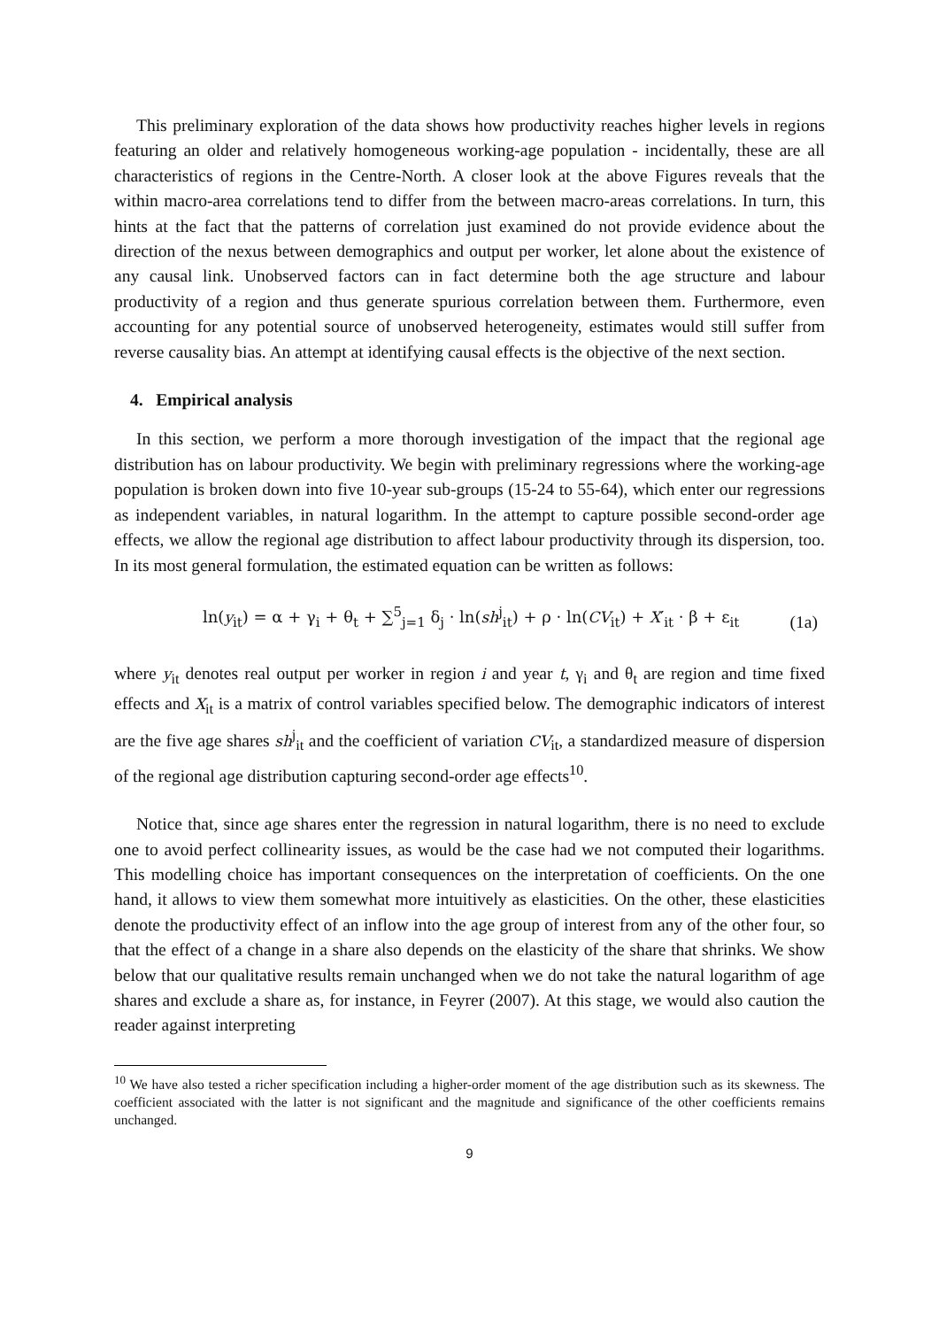This preliminary exploration of the data shows how productivity reaches higher levels in regions featuring an older and relatively homogeneous working-age population - incidentally, these are all characteristics of regions in the Centre-North. A closer look at the above Figures reveals that the within macro-area correlations tend to differ from the between macro-areas correlations. In turn, this hints at the fact that the patterns of correlation just examined do not provide evidence about the direction of the nexus between demographics and output per worker, let alone about the existence of any causal link. Unobserved factors can in fact determine both the age structure and labour productivity of a region and thus generate spurious correlation between them. Furthermore, even accounting for any potential source of unobserved heterogeneity, estimates would still suffer from reverse causality bias. An attempt at identifying causal effects is the objective of the next section.
4. Empirical analysis
In this section, we perform a more thorough investigation of the impact that the regional age distribution has on labour productivity. We begin with preliminary regressions where the working-age population is broken down into five 10-year sub-groups (15-24 to 55-64), which enter our regressions as independent variables, in natural logarithm. In the attempt to capture possible second-order age effects, we allow the regional age distribution to affect labour productivity through its dispersion, too. In its most general formulation, the estimated equation can be written as follows:
ln(y<sub>it</sub>) = α + γ<sub>i</sub> + θ<sub>t</sub> + ∑<sup>5</sup><sub>j=1</sub> δ<sub>j</sub> · ln(sh<sup>j</sup><sub>it</sub>) + ρ · ln(CV<sub>it</sub>) + X′<sub>it</sub> · β + ε<sub>it</sub>
(1a)
where y<sub>it</sub> denotes real output per worker in region i and year t, γ<sub>i</sub> and θ<sub>t</sub> are region and time fixed effects and X<sub>it</sub> is a matrix of control variables specified below. The demographic indicators of interest are the five age shares sh<sup>j</sup><sub>it</sub> and the coefficient of variation CV<sub>it</sub>, a standardized measure of dispersion of the regional age distribution capturing second-order age effects<sup>10</sup>.
Notice that, since age shares enter the regression in natural logarithm, there is no need to exclude one to avoid perfect collinearity issues, as would be the case had we not computed their logarithms. This modelling choice has important consequences on the interpretation of coefficients. On the one hand, it allows to view them somewhat more intuitively as elasticities. On the other, these elasticities denote the productivity effect of an inflow into the age group of interest from any of the other four, so that the effect of a change in a share also depends on the elasticity of the share that shrinks. We show below that our qualitative results remain unchanged when we do not take the natural logarithm of age shares and exclude a share as, for instance, in Feyrer (2007). At this stage, we would also caution the reader against interpreting
<sup>10</sup> We have also tested a richer specification including a higher-order moment of the age distribution such as its skewness. The coefficient associated with the latter is not significant and the magnitude and significance of the other coefficients remains unchanged.
9